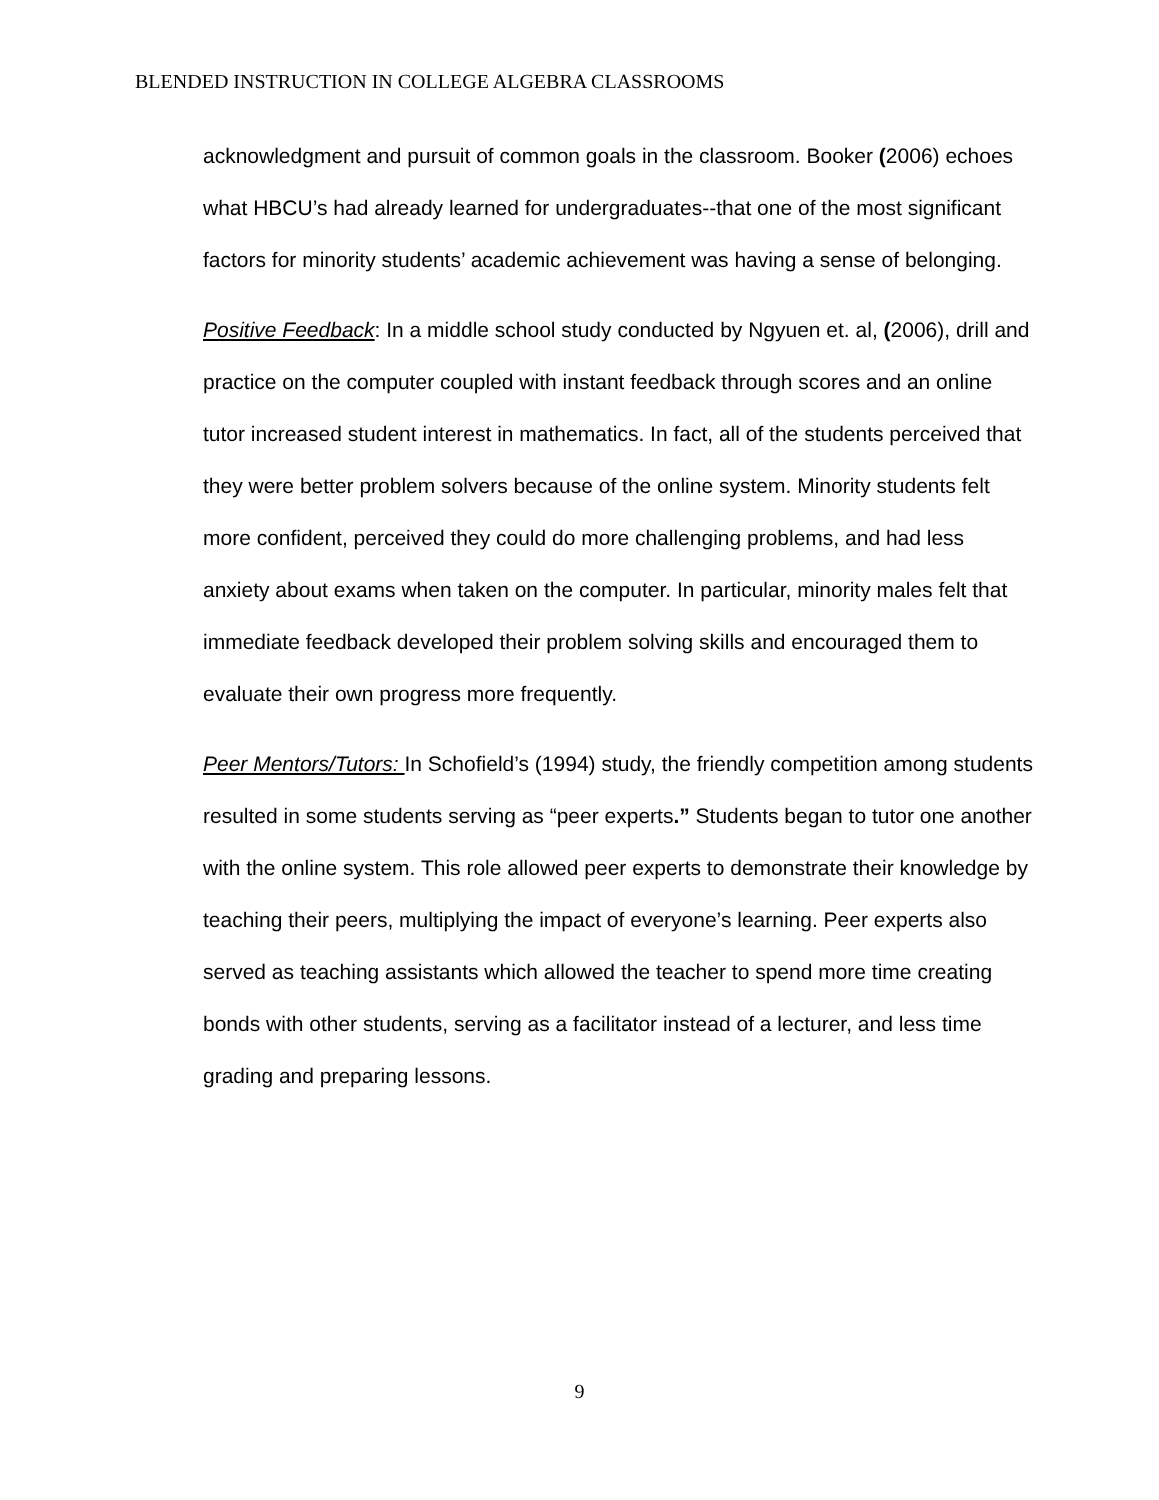BLENDED INSTRUCTION IN COLLEGE ALGEBRA CLASSROOMS
acknowledgment and pursuit of common goals in the classroom. Booker (2006) echoes what HBCU’s had already learned for undergraduates--that one of the most significant factors for minority students’ academic achievement was having a sense of belonging.
Positive Feedback: In a middle school study conducted by Ngyuen et. al, (2006), drill and practice on the computer coupled with instant feedback through scores and an online tutor increased student interest in mathematics. In fact, all of the students perceived that they were better problem solvers because of the online system. Minority students felt more confident, perceived they could do more challenging problems, and had less anxiety about exams when taken on the computer. In particular, minority males felt that immediate feedback developed their problem solving skills and encouraged them to evaluate their own progress more frequently.
Peer Mentors/Tutors: In Schofield’s (1994) study, the friendly competition among students resulted in some students serving as “peer experts.” Students began to tutor one another with the online system. This role allowed peer experts to demonstrate their knowledge by teaching their peers, multiplying the impact of everyone’s learning. Peer experts also served as teaching assistants which allowed the teacher to spend more time creating bonds with other students, serving as a facilitator instead of a lecturer, and less time grading and preparing lessons.
9